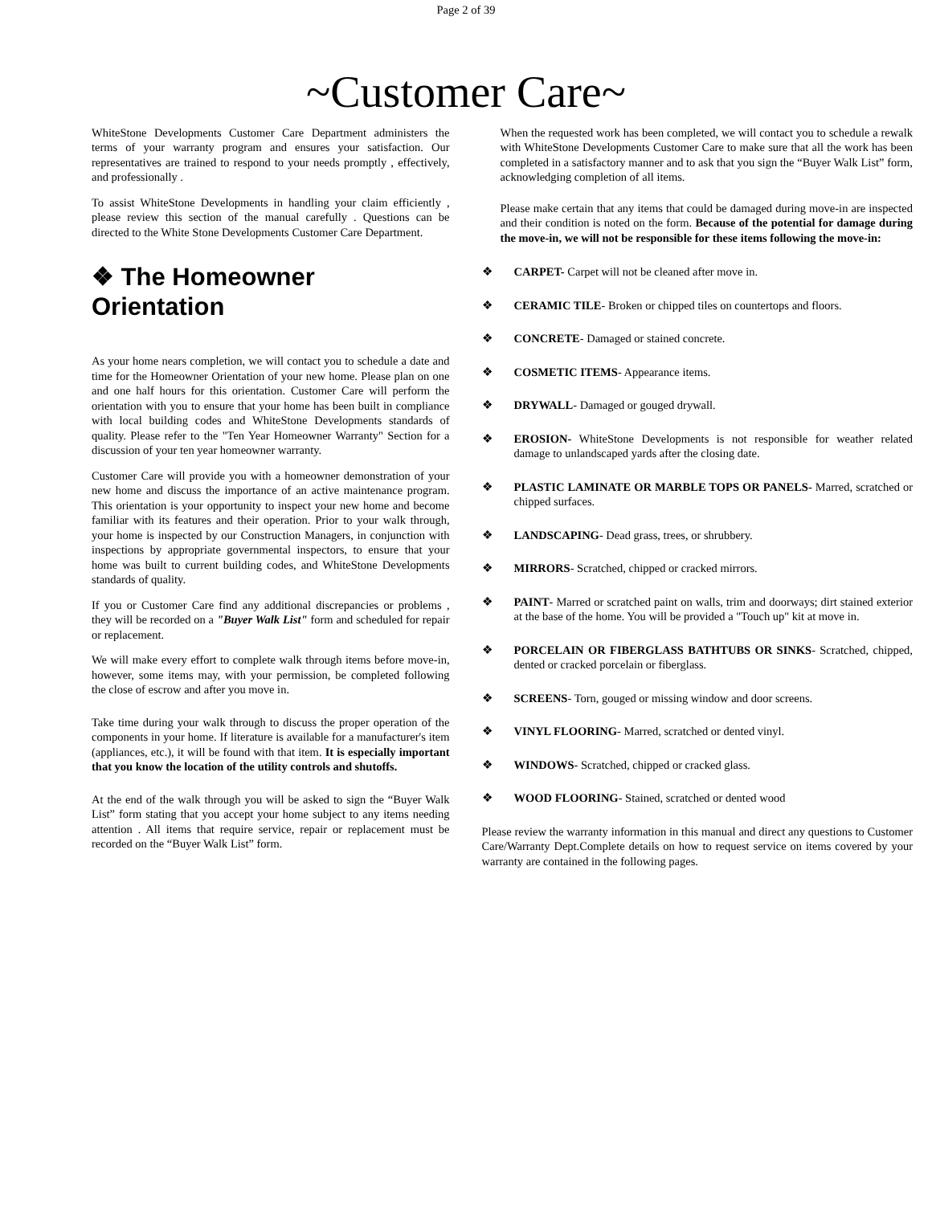Page 2 of 39
~Customer Care~
WhiteStone Developments Customer Care Department administers the terms of your warranty program and ensures your satisfaction. Our representatives are trained to respond to your needs promptly , effectively, and professionally .
To assist WhiteStone Developments in handling your claim efficiently , please review this section of the manual carefully . Questions can be directed to the White Stone Developments Customer Care Department.
❖ The Homeowner Orientation
As your home nears completion, we will contact you to schedule a date and time for the Homeowner Orientation of your new home. Please plan on one and one half hours for this orientation. Customer Care will perform the orientation with you to ensure that your home has been built in compliance with local building codes and WhiteStone Developments standards of quality. Please refer to the "Ten Year Homeowner Warranty" Section for a discussion of your ten year homeowner warranty.
Customer Care will provide you with a homeowner demonstration of your new home and discuss the importance of an active maintenance program. This orientation is your opportunity to inspect your new home and become familiar with its features and their operation. Prior to your walk through, your home is inspected by our Construction Managers, in conjunction with inspections by appropriate governmental inspectors, to ensure that your home was built to current building codes, and WhiteStone Developments standards of quality.
If you or Customer Care find any additional discrepancies or problems , they will be recorded on a "Buyer Walk List" form and scheduled for repair or replacement.
We will make every effort to complete walk through items before move-in, however, some items may, with your permission, be completed following the close of escrow and after you move in.
Take time during your walk through to discuss the proper operation of the components in your home. If literature is available for a manufacturer's item (appliances, etc.), it will be found with that item. It is especially important that you know the location of the utility controls and shutoffs.
At the end of the walk through you will be asked to sign the “Buyer Walk List” form stating that you accept your home subject to any items needing attention . All items that require service, repair or replacement must be recorded on the “Buyer Walk List” form.
When the requested work has been completed, we will contact you to schedule a rewalk with WhiteStone Developments Customer Care to make sure that all the work has been completed in a satisfactory manner and to ask that you sign the “Buyer Walk List” form, acknowledging completion of all items.
Please make certain that any items that could be damaged during move-in are inspected and their condition is noted on the form. Because of the potential for damage during the move-in, we will not be responsible for these items following the move-in:
❖ CARPET- Carpet will not be cleaned after move in.
❖ CERAMIC TILE- Broken or chipped tiles on countertops and floors.
❖ CONCRETE- Damaged or stained concrete.
❖ COSMETIC ITEMS- Appearance items.
❖ DRYWALL- Damaged or gouged drywall.
❖ EROSION- WhiteStone Developments is not responsible for weather related damage to unlandscaped yards after the closing date.
❖ PLASTIC LAMINATE OR MARBLE TOPS OR PANELS- Marred, scratched or chipped surfaces.
❖ LANDSCAPING- Dead grass, trees, or shrubbery.
❖ MIRRORS- Scratched, chipped or cracked mirrors.
❖ PAINT- Marred or scratched paint on walls, trim and doorways; dirt stained exterior at the base of the home. You will be provided a "Touch up" kit at move in.
❖ PORCELAIN OR FIBERGLASS BATHTUBS OR SINKS- Scratched, chipped, dented or cracked porcelain or fiberglass.
❖ SCREENS- Torn, gouged or missing window and door screens.
❖ VINYL FLOORING- Marred, scratched or dented vinyl.
❖ WINDOWS- Scratched, chipped or cracked glass.
❖ WOOD FLOORING- Stained, scratched or dented wood
Please review the warranty information in this manual and direct any questions to Customer Care/Warranty Dept.Complete details on how to request service on items covered by your warranty are contained in the following pages.